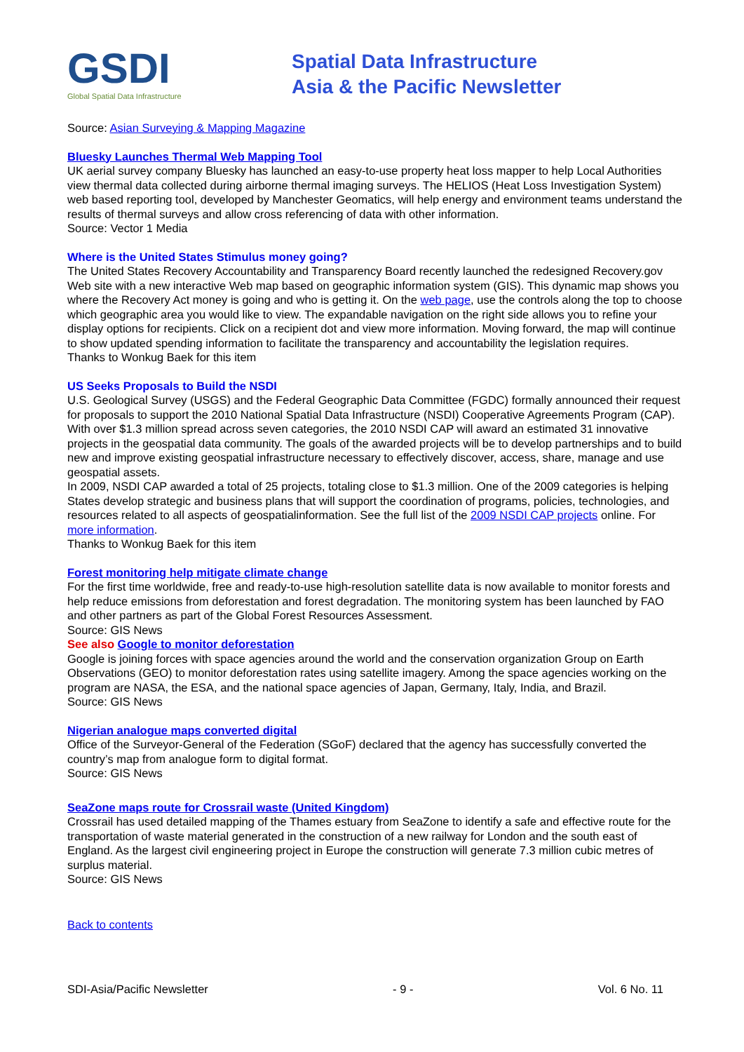GSDI
Global Spatial Data Infrastructure
Spatial Data Infrastructure
Asia & the Pacific Newsletter
Source: Asian Surveying & Mapping Magazine
Bluesky Launches Thermal Web Mapping Tool
UK aerial survey company Bluesky has launched an easy-to-use property heat loss mapper to help Local Authorities view thermal data collected during airborne thermal imaging surveys. The HELIOS (Heat Loss Investigation System) web based reporting tool, developed by Manchester Geomatics, will help energy and environment teams understand the results of thermal surveys and allow cross referencing of data with other information.
Source: Vector 1 Media
Where is the United States Stimulus money going?
The United States Recovery Accountability and Transparency Board recently launched the redesigned Recovery.gov Web site with a new interactive Web map based on geographic information system (GIS). This dynamic map shows you where the Recovery Act money is going and who is getting it. On the web page, use the controls along the top to choose which geographic area you would like to view. The expandable navigation on the right side allows you to refine your display options for recipients. Click on a recipient dot and view more information. Moving forward, the map will continue to show updated spending information to facilitate the transparency and accountability the legislation requires.
Thanks to Wonkug Baek for this item
US Seeks Proposals to Build the NSDI
U.S. Geological Survey (USGS) and the Federal Geographic Data Committee (FGDC) formally announced their request for proposals to support the 2010 National Spatial Data Infrastructure (NSDI) Cooperative Agreements Program (CAP). With over $1.3 million spread across seven categories, the 2010 NSDI CAP will award an estimated 31 innovative projects in the geospatial data community. The goals of the awarded projects will be to develop partnerships and to build new and improve existing geospatial infrastructure necessary to effectively discover, access, share, manage and use geospatial assets.
In 2009, NSDI CAP awarded a total of 25 projects, totaling close to $1.3 million. One of the 2009 categories is helping States develop strategic and business plans that will support the coordination of programs, policies, technologies, and resources related to all aspects of geospatialinformation. See the full list of the 2009 NSDI CAP projects online. For more information.
Thanks to Wonkug Baek for this item
Forest monitoring help mitigate climate change
For the first time worldwide, free and ready-to-use high-resolution satellite data is now available to monitor forests and help reduce emissions from deforestation and forest degradation. The monitoring system has been launched by FAO and other partners as part of the Global Forest Resources Assessment.
Source: GIS News
See also Google to monitor deforestation
Google is joining forces with space agencies around the world and the conservation organization Group on Earth Observations (GEO) to monitor deforestation rates using satellite imagery. Among the space agencies working on the program are NASA, the ESA, and the national space agencies of Japan, Germany, Italy, India, and Brazil.
Source: GIS News
Nigerian analogue maps converted digital
Office of the Surveyor-General of the Federation (SGoF) declared that the agency has successfully converted the country’s map from analogue form to digital format.
Source: GIS News
SeaZone maps route for Crossrail waste (United Kingdom)
Crossrail has used detailed mapping of the Thames estuary from SeaZone to identify a safe and effective route for the transportation of waste material generated in the construction of a new railway for London and the south east of England. As the largest civil engineering project in Europe the construction will generate 7.3 million cubic metres of surplus material.
Source: GIS News
Back to contents
SDI-Asia/Pacific Newsletter - 9 - Vol. 6 No. 11